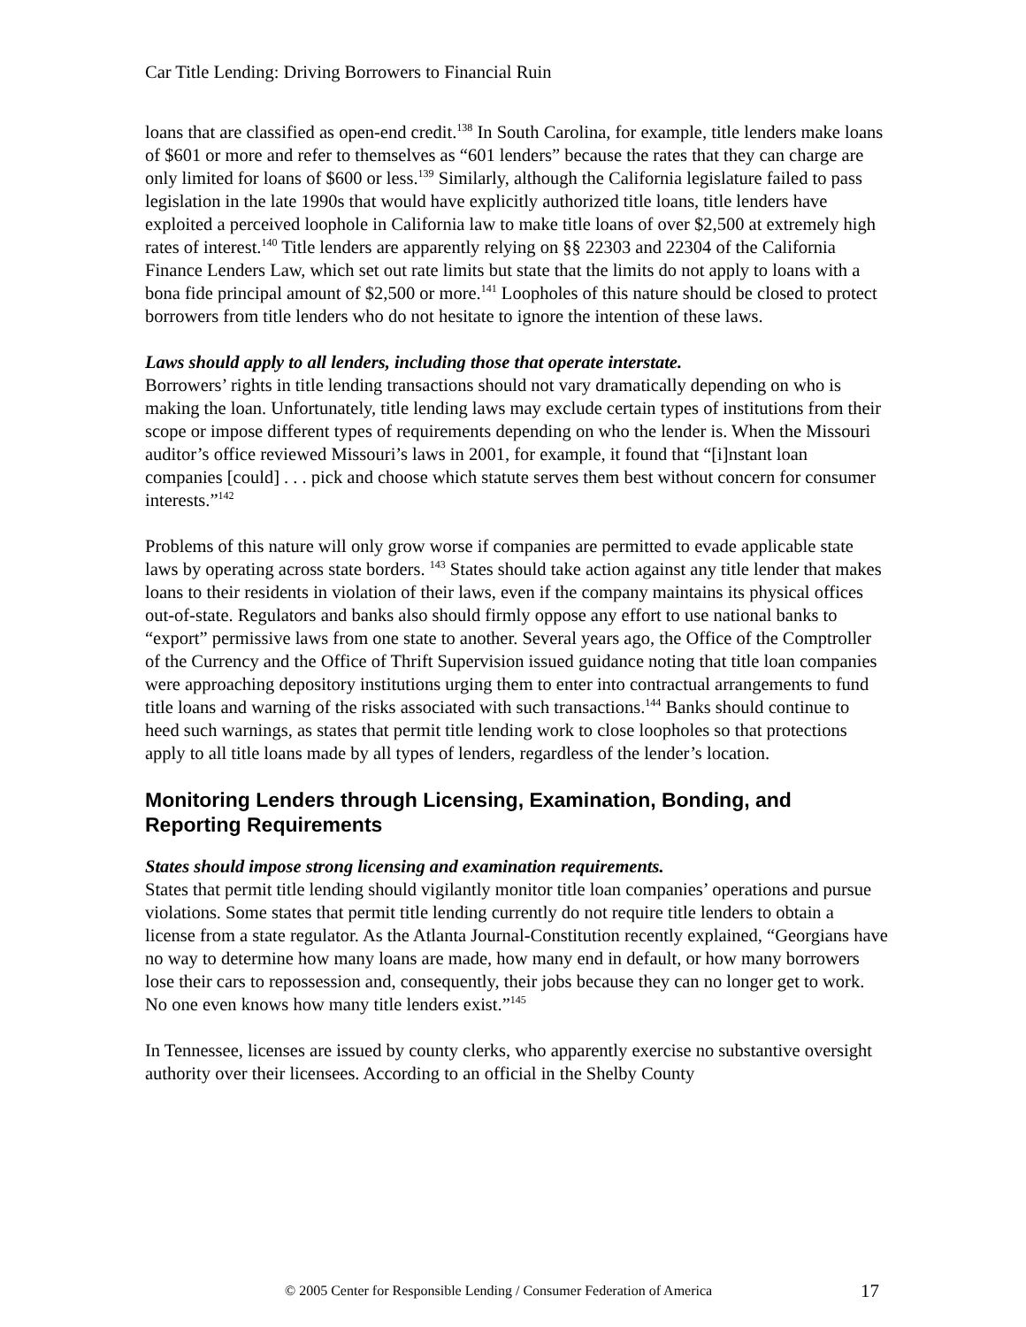Car Title Lending: Driving Borrowers to Financial Ruin
loans that are classified as open-end credit.<sup>138</sup> In South Carolina, for example, title lenders make loans of $601 or more and refer to themselves as “601 lenders” because the rates that they can charge are only limited for loans of $600 or less.<sup>139</sup> Similarly, although the California legislature failed to pass legislation in the late 1990s that would have explicitly authorized title loans, title lenders have exploited a perceived loophole in California law to make title loans of over $2,500 at extremely high rates of interest.<sup>140</sup> Title lenders are apparently relying on §§ 22303 and 22304 of the California Finance Lenders Law, which set out rate limits but state that the limits do not apply to loans with a bona fide principal amount of $2,500 or more.<sup>141</sup> Loopholes of this nature should be closed to protect borrowers from title lenders who do not hesitate to ignore the intention of these laws.
Laws should apply to all lenders, including those that operate interstate.
Borrowers’ rights in title lending transactions should not vary dramatically depending on who is making the loan. Unfortunately, title lending laws may exclude certain types of institutions from their scope or impose different types of requirements depending on who the lender is. When the Missouri auditor’s office reviewed Missouri’s laws in 2001, for example, it found that “[i]nstant loan companies [could] . . . pick and choose which statute serves them best without concern for consumer interests.”<sup>142</sup>
Problems of this nature will only grow worse if companies are permitted to evade applicable state laws by operating across state borders. <sup>143</sup> States should take action against any title lender that makes loans to their residents in violation of their laws, even if the company maintains its physical offices out-of-state. Regulators and banks also should firmly oppose any effort to use national banks to “export” permissive laws from one state to another. Several years ago, the Office of the Comptroller of the Currency and the Office of Thrift Supervision issued guidance noting that title loan companies were approaching depository institutions urging them to enter into contractual arrangements to fund title loans and warning of the risks associated with such transactions.<sup>144</sup> Banks should continue to heed such warnings, as states that permit title lending work to close loopholes so that protections apply to all title loans made by all types of lenders, regardless of the lender’s location.
Monitoring Lenders through Licensing, Examination, Bonding, and Reporting Requirements
States should impose strong licensing and examination requirements.
States that permit title lending should vigilantly monitor title loan companies’ operations and pursue violations. Some states that permit title lending currently do not require title lenders to obtain a license from a state regulator. As the Atlanta Journal-Constitution recently explained, “Georgians have no way to determine how many loans are made, how many end in default, or how many borrowers lose their cars to repossession and, consequently, their jobs because they can no longer get to work. No one even knows how many title lenders exist.”<sup>145</sup>
In Tennessee, licenses are issued by county clerks, who apparently exercise no substantive oversight authority over their licensees. According to an official in the Shelby County
© 2005 Center for Responsible Lending / Consumer Federation of America 17